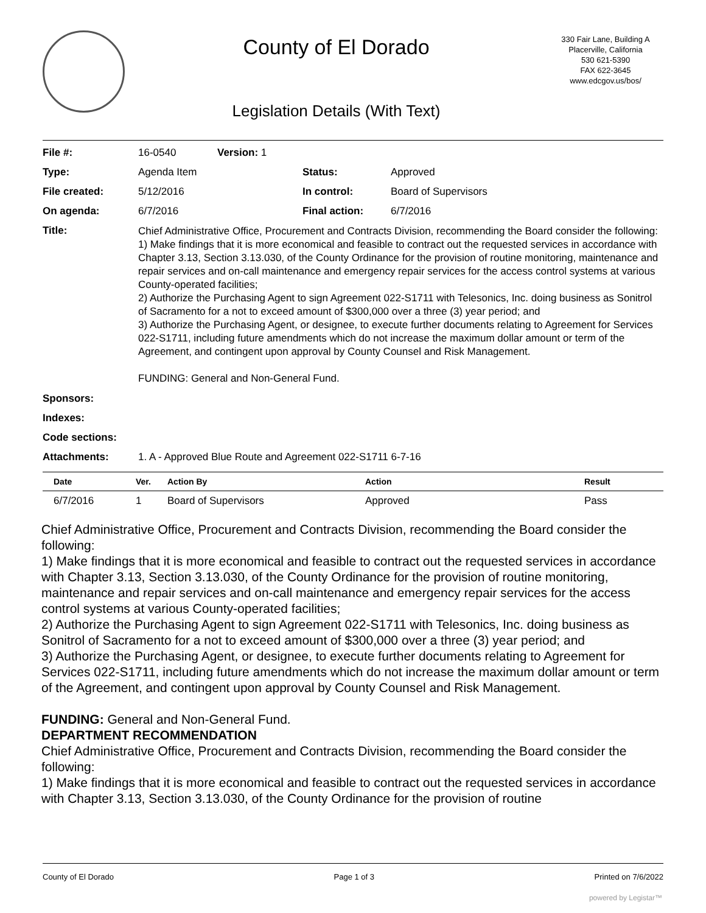County of El Dorado
Legislation Details (With Text)
330 Fair Lane, Building A
Placerville, California
530 621-5390
FAX 622-3645
www.edcgov.us/bos/
| File #: | 16-0540 | Version: 1 | | |
| Type: | Agenda Item | | Status: | Approved |
| File created: | 5/12/2016 | | In control: | Board of Supervisors |
| On agenda: | 6/7/2016 | | Final action: | 6/7/2016 |
| Title: | Chief Administrative Office, Procurement and Contracts Division, recommending the Board consider the following: 1) Make findings that it is more economical and feasible to contract out the requested services in accordance with Chapter 3.13, Section 3.13.030, of the County Ordinance for the provision of routine monitoring, maintenance and repair services and on-call maintenance and emergency repair services for the access control systems at various County-operated facilities; 2) Authorize the Purchasing Agent to sign Agreement 022-S1711 with Telesonics, Inc. doing business as Sonitrol of Sacramento for a not to exceed amount of $300,000 over a three (3) year period; and 3) Authorize the Purchasing Agent, or designee, to execute further documents relating to Agreement for Services 022-S1711, including future amendments which do not increase the maximum dollar amount or term of the Agreement, and contingent upon approval by County Counsel and Risk Management. FUNDING: General and Non-General Fund. | | | |
| Sponsors: | | | | |
| Indexes: | | | | |
| Code sections: | | | | |
| Attachments: | 1. A - Approved Blue Route and Agreement 022-S1711 6-7-16 | | | |
| Date | Ver. | Action By | Action | Result |
| --- | --- | --- | --- | --- |
| 6/7/2016 | 1 | Board of Supervisors | Approved | Pass |
Chief Administrative Office, Procurement and Contracts Division, recommending the Board consider the following:
1) Make findings that it is more economical and feasible to contract out the requested services in accordance with Chapter 3.13, Section 3.13.030, of the County Ordinance for the provision of routine monitoring, maintenance and repair services and on-call maintenance and emergency repair services for the access control systems at various County-operated facilities;
2) Authorize the Purchasing Agent to sign Agreement 022-S1711 with Telesonics, Inc. doing business as Sonitrol of Sacramento for a not to exceed amount of $300,000 over a three (3) year period; and
3) Authorize the Purchasing Agent, or designee, to execute further documents relating to Agreement for Services 022-S1711, including future amendments which do not increase the maximum dollar amount or term of the Agreement, and contingent upon approval by County Counsel and Risk Management.
FUNDING: General and Non-General Fund.
DEPARTMENT RECOMMENDATION
Chief Administrative Office, Procurement and Contracts Division, recommending the Board consider the following:
1) Make findings that it is more economical and feasible to contract out the requested services in accordance with Chapter 3.13, Section 3.13.030, of the County Ordinance for the provision of routine
County of El Dorado Page 1 of 3 Printed on 7/6/2022
powered by Legistar™